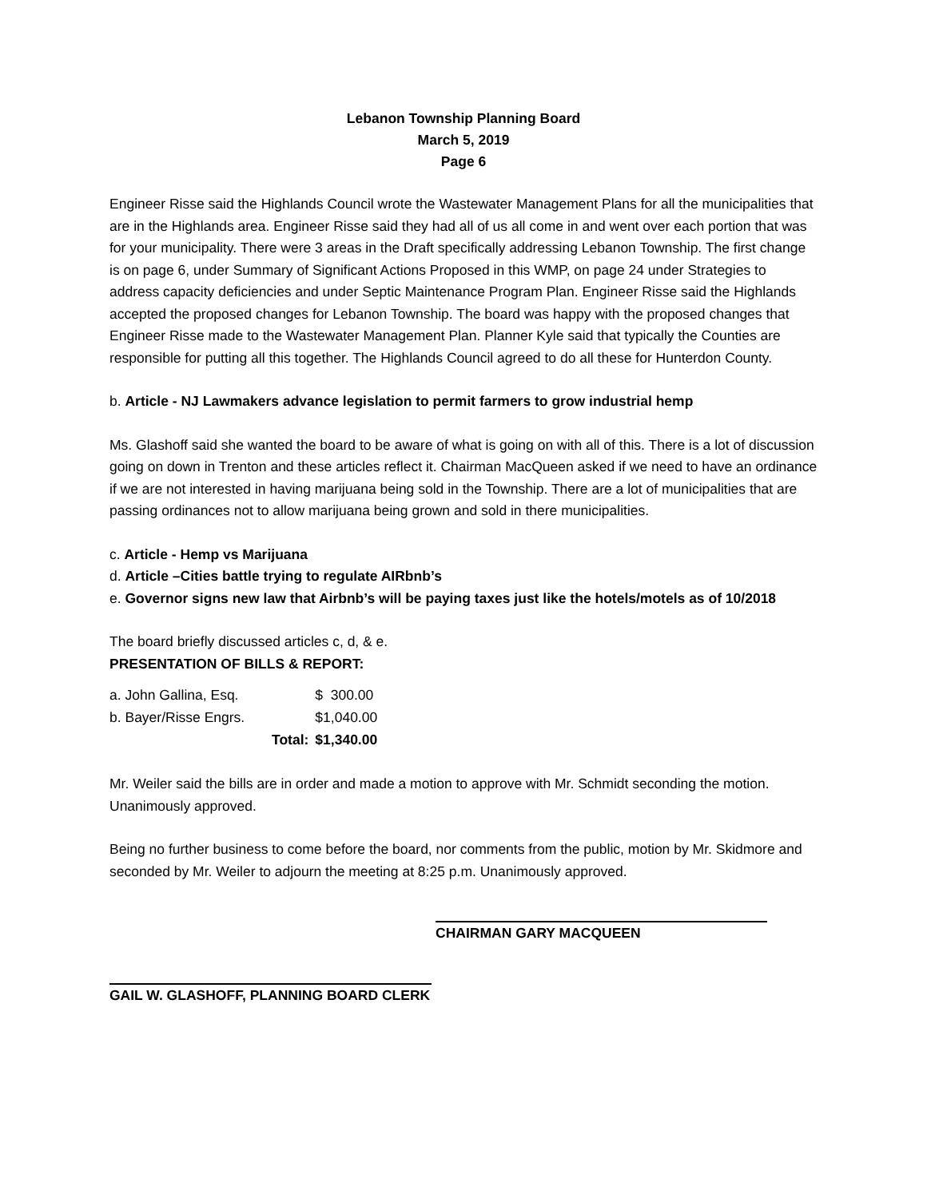Lebanon Township Planning Board
March 5, 2019
Page 6
Engineer Risse said the Highlands Council wrote the Wastewater Management Plans for all the municipalities that are in the Highlands area. Engineer Risse said they had all of us all come in and went over each portion that was for your municipality. There were 3 areas in the Draft specifically addressing Lebanon Township. The first change is on page 6, under Summary of Significant Actions Proposed in this WMP, on page 24 under Strategies to address capacity deficiencies and under Septic Maintenance Program Plan. Engineer Risse said the Highlands accepted the proposed changes for Lebanon Township. The board was happy with the proposed changes that Engineer Risse made to the Wastewater Management Plan. Planner Kyle said that typically the Counties are responsible for putting all this together. The Highlands Council agreed to do all these for Hunterdon County.
b. Article - NJ Lawmakers advance legislation to permit farmers to grow industrial hemp
Ms. Glashoff said she wanted the board to be aware of what is going on with all of this. There is a lot of discussion going on down in Trenton and these articles reflect it. Chairman MacQueen asked if we need to have an ordinance if we are not interested in having marijuana being sold in the Township. There are a lot of municipalities that are passing ordinances not to allow marijuana being grown and sold in there municipalities.
c. Article - Hemp vs Marijuana
d. Article –Cities battle trying to regulate AIRbnb’s
e. Governor signs new law that Airbnb’s will be paying taxes just like the hotels/motels as of 10/2018
The board briefly discussed articles c, d, & e.
PRESENTATION OF BILLS & REPORT:
| a. John Gallina, Esq. | | $ 300.00 |
| b. Bayer/Risse Engrs. | | $1,040.00 |
| | Total: | $1,340.00 |
Mr. Weiler said the bills are in order and made a motion to approve with Mr. Schmidt seconding the motion. Unanimously approved.
Being no further business to come before the board, nor comments from the public, motion by Mr. Skidmore and seconded by Mr. Weiler to adjourn the meeting at 8:25 p.m. Unanimously approved.
CHAIRMAN GARY MACQUEEN
GAIL W. GLASHOFF, PLANNING BOARD CLERK